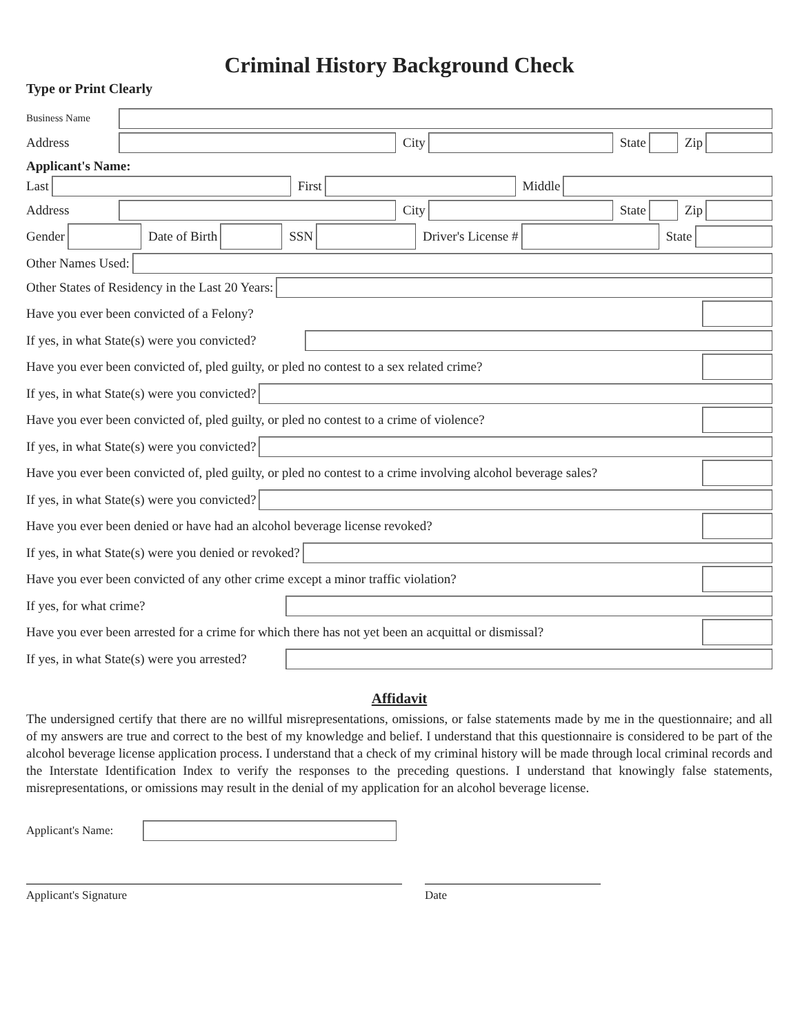Criminal History Background Check
Type or Print Clearly
Business Name
Address City State Zip
Applicant's Name:
Last First Middle
Address City State Zip
Gender Date of Birth SSN Driver's License # State
Other Names Used:
Other States of Residency in the Last 20 Years:
Have you ever been convicted of a Felony?
If yes, in what State(s) were you convicted?
Have you ever been convicted of, pled guilty, or pled no contest to a sex related crime?
If yes, in what State(s) were you convicted?
Have you ever been convicted of, pled guilty, or pled no contest to a crime of violence?
If yes, in what State(s) were you convicted?
Have you ever been convicted of, pled guilty, or pled no contest to a crime involving alcohol beverage sales?
If yes, in what State(s) were you convicted?
Have you ever been denied or have had an alcohol beverage license revoked?
If yes, in what State(s) were you denied or revoked?
Have you ever been convicted of any other crime except a minor traffic violation?
If yes, for what crime?
Have you ever been arrested for a crime for which there has not yet been an acquittal or dismissal?
If yes, in what State(s) were you arrested?
Affidavit
The undersigned certify that there are no willful misrepresentations, omissions, or false statements made by me in the questionnaire; and all of my answers are true and correct to the best of my knowledge and belief. I understand that this questionnaire is considered to be part of the alcohol beverage license application process. I understand that a check of my criminal history will be made through local criminal records and the Interstate Identification Index to verify the responses to the preceding questions. I understand that knowingly false statements, misrepresentations, or omissions may result in the denial of my application for an alcohol beverage license.
Applicant's Name:
Applicant's Signature Date